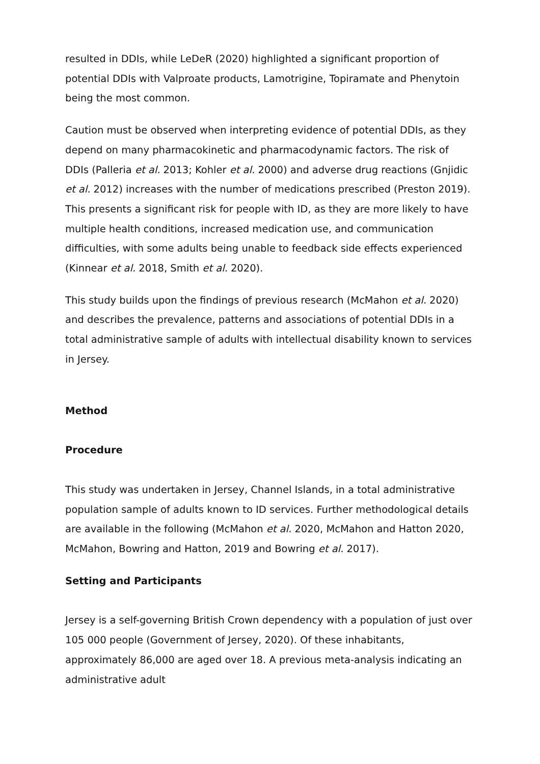resulted in DDIs, while LeDeR (2020) highlighted a significant proportion of potential DDIs with Valproate products, Lamotrigine, Topiramate and Phenytoin being the most common.
Caution must be observed when interpreting evidence of potential DDIs, as they depend on many pharmacokinetic and pharmacodynamic factors. The risk of DDIs (Palleria et al. 2013; Kohler et al. 2000) and adverse drug reactions (Gnjidic et al. 2012) increases with the number of medications prescribed (Preston 2019). This presents a significant risk for people with ID, as they are more likely to have multiple health conditions, increased medication use, and communication difficulties, with some adults being unable to feedback side effects experienced (Kinnear et al. 2018, Smith et al. 2020).
This study builds upon the findings of previous research (McMahon et al. 2020) and describes the prevalence, patterns and associations of potential DDIs in a total administrative sample of adults with intellectual disability known to services in Jersey.
Method
Procedure
This study was undertaken in Jersey, Channel Islands, in a total administrative population sample of adults known to ID services. Further methodological details are available in the following (McMahon et al. 2020, McMahon and Hatton 2020, McMahon, Bowring and Hatton, 2019 and Bowring et al. 2017).
Setting and Participants
Jersey is a self-governing British Crown dependency with a population of just over 105 000 people (Government of Jersey, 2020). Of these inhabitants, approximately 86,000 are aged over 18. A previous meta-analysis indicating an administrative adult